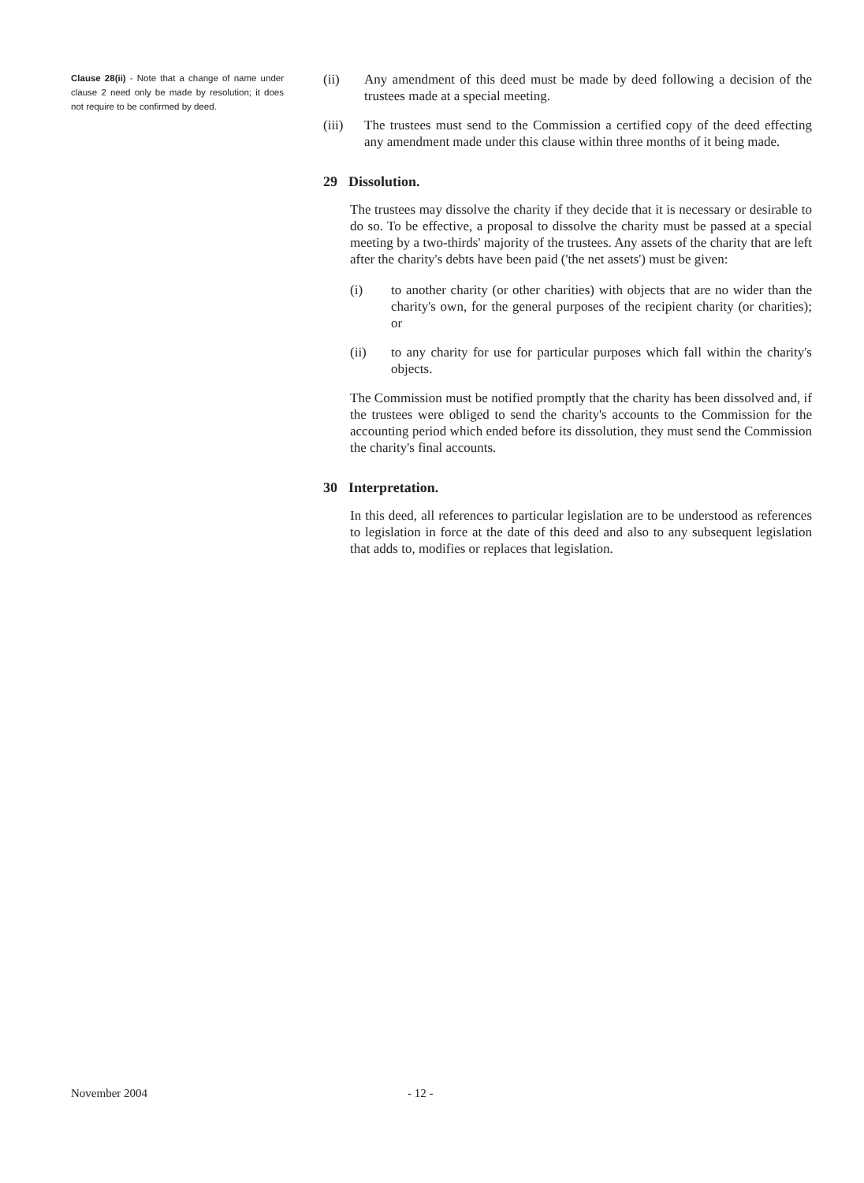Clause 28(ii) - Note that a change of name under clause 2 need only be made by resolution; it does not require to be confirmed by deed.
(ii) Any amendment of this deed must be made by deed following a decision of the trustees made at a special meeting.
(iii) The trustees must send to the Commission a certified copy of the deed effecting any amendment made under this clause within three months of it being made.
29 Dissolution.
The trustees may dissolve the charity if they decide that it is necessary or desirable to do so. To be effective, a proposal to dissolve the charity must be passed at a special meeting by a two-thirds' majority of the trustees. Any assets of the charity that are left after the charity's debts have been paid ('the net assets') must be given:
(i) to another charity (or other charities) with objects that are no wider than the charity's own, for the general purposes of the recipient charity (or charities); or
(ii) to any charity for use for particular purposes which fall within the charity's objects.
The Commission must be notified promptly that the charity has been dissolved and, if the trustees were obliged to send the charity's accounts to the Commission for the accounting period which ended before its dissolution, they must send the Commission the charity's final accounts.
30 Interpretation.
In this deed, all references to particular legislation are to be understood as references to legislation in force at the date of this deed and also to any subsequent legislation that adds to, modifies or replaces that legislation.
November 2004 - 12 -